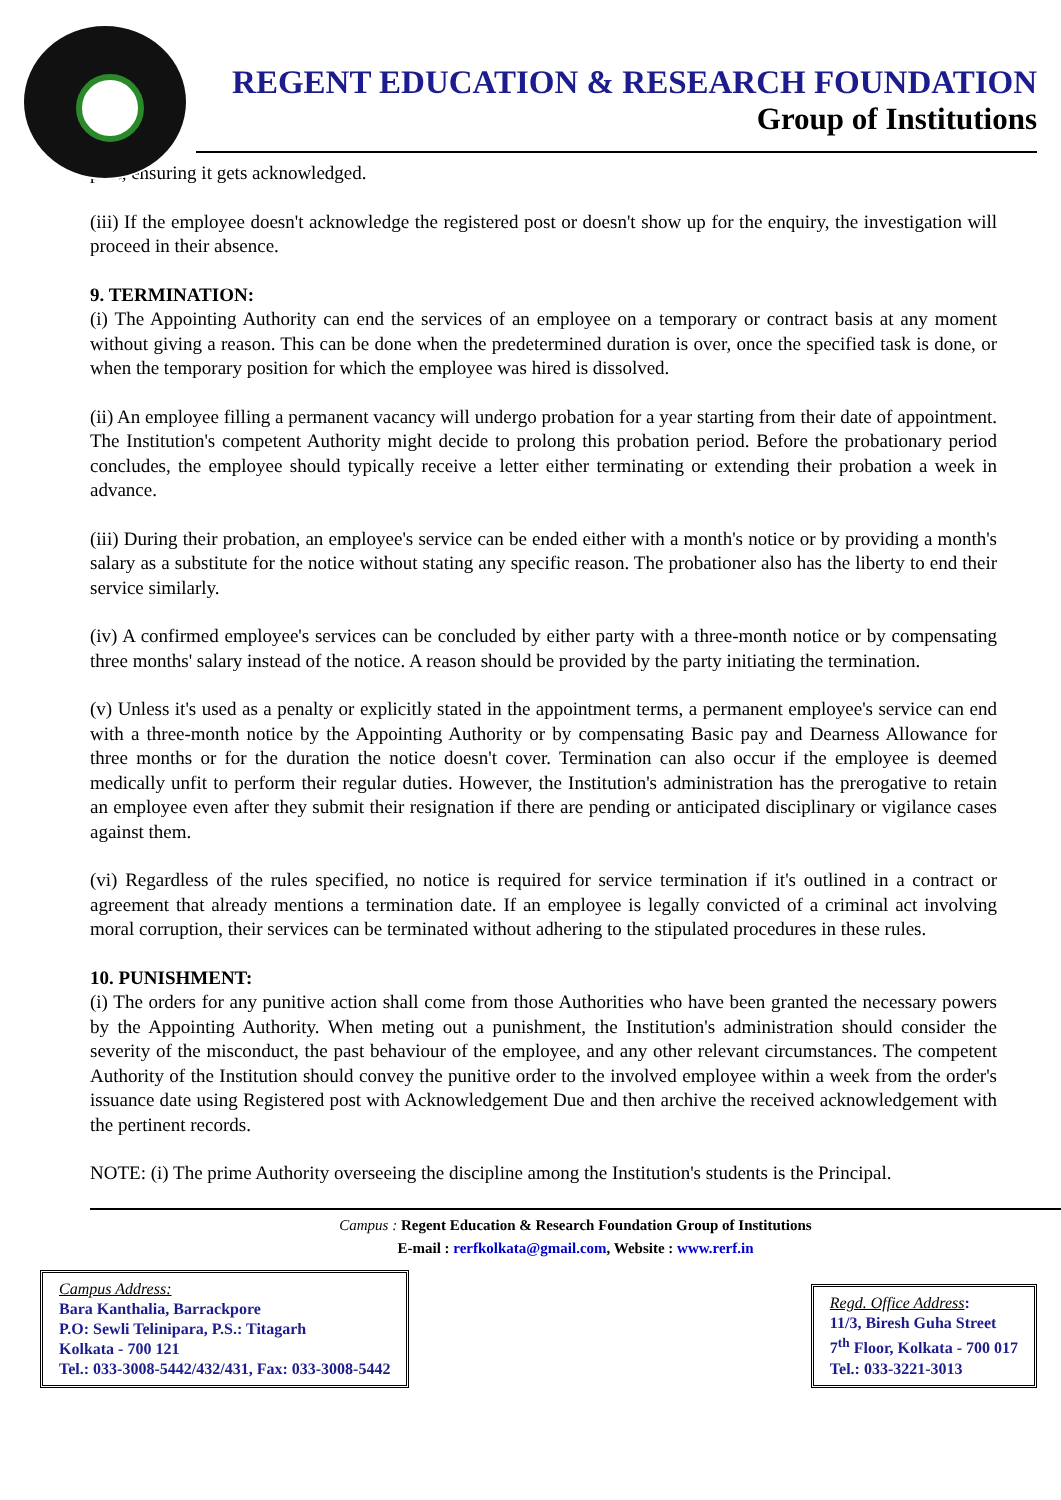REGENT EDUCATION & RESEARCH FOUNDATION
Group of Institutions
post, ensuring it gets acknowledged.
(iii) If the employee doesn't acknowledge the registered post or doesn't show up for the enquiry, the investigation will proceed in their absence.
9. TERMINATION:
(i) The Appointing Authority can end the services of an employee on a temporary or contract basis at any moment without giving a reason. This can be done when the predetermined duration is over, once the specified task is done, or when the temporary position for which the employee was hired is dissolved.
(ii) An employee filling a permanent vacancy will undergo probation for a year starting from their date of appointment. The Institution's competent Authority might decide to prolong this probation period. Before the probationary period concludes, the employee should typically receive a letter either terminating or extending their probation a week in advance.
(iii) During their probation, an employee's service can be ended either with a month's notice or by providing a month's salary as a substitute for the notice without stating any specific reason. The probationer also has the liberty to end their service similarly.
(iv) A confirmed employee's services can be concluded by either party with a three-month notice or by compensating three months' salary instead of the notice. A reason should be provided by the party initiating the termination.
(v) Unless it's used as a penalty or explicitly stated in the appointment terms, a permanent employee's service can end with a three-month notice by the Appointing Authority or by compensating Basic pay and Dearness Allowance for three months or for the duration the notice doesn't cover. Termination can also occur if the employee is deemed medically unfit to perform their regular duties. However, the Institution's administration has the prerogative to retain an employee even after they submit their resignation if there are pending or anticipated disciplinary or vigilance cases against them.
(vi) Regardless of the rules specified, no notice is required for service termination if it's outlined in a contract or agreement that already mentions a termination date. If an employee is legally convicted of a criminal act involving moral corruption, their services can be terminated without adhering to the stipulated procedures in these rules.
10. PUNISHMENT:
(i) The orders for any punitive action shall come from those Authorities who have been granted the necessary powers by the Appointing Authority. When meting out a punishment, the Institution's administration should consider the severity of the misconduct, the past behaviour of the employee, and any other relevant circumstances. The competent Authority of the Institution should convey the punitive order to the involved employee within a week from the order's issuance date using Registered post with Acknowledgement Due and then archive the received acknowledgement with the pertinent records.
NOTE: (i) The prime Authority overseeing the discipline among the Institution's students is the Principal.
Campus : Regent Education & Research Foundation Group of Institutions
E-mail : rerfkolkata@gmail.com, Website : www.rerf.in
Campus Address:
Bara Kanthalia, Barrackpore
P.O: Sewli Telinipara, P.S.: Titagarh
Kolkata - 700 121
Tel.: 033-3008-5442/432/431, Fax: 033-3008-5442
Regd. Office Address:
11/3, Biresh Guha Street
7<sup>th</sup> Floor, Kolkata - 700 017
Tel.: 033-3221-3013